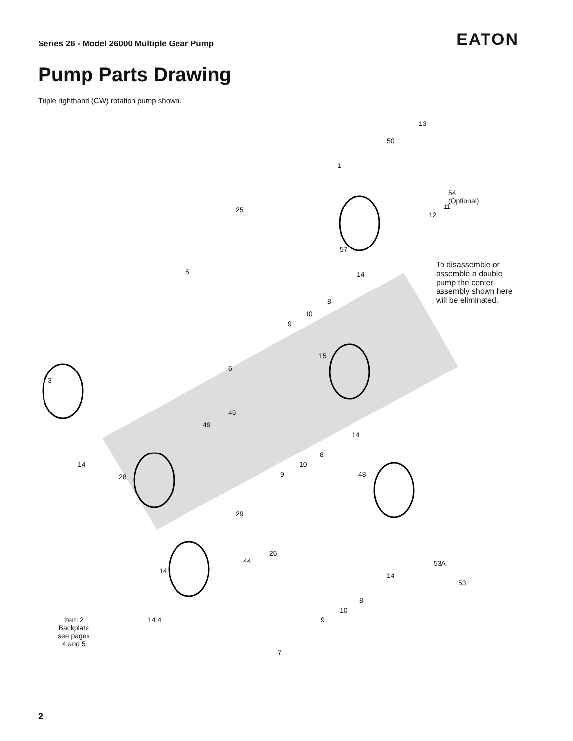Series 26 - Model 26000 Multiple Gear Pump EATON
Pump Parts Drawing
Triple righthand (CW) rotation pump shown.
13
50
1
54
(Optional)
11
12
25
57
14
To disassemble or
assemble a double
pump the center
assembly shown here
will be eliminated.
5
8
10
9
15
6
3
45
49
14
8
10
9
14
28 48
29
26
44 53A
14
53
14
8
10
9 Item 2
Backplate
see pages
4 and 5
14 4
7
2